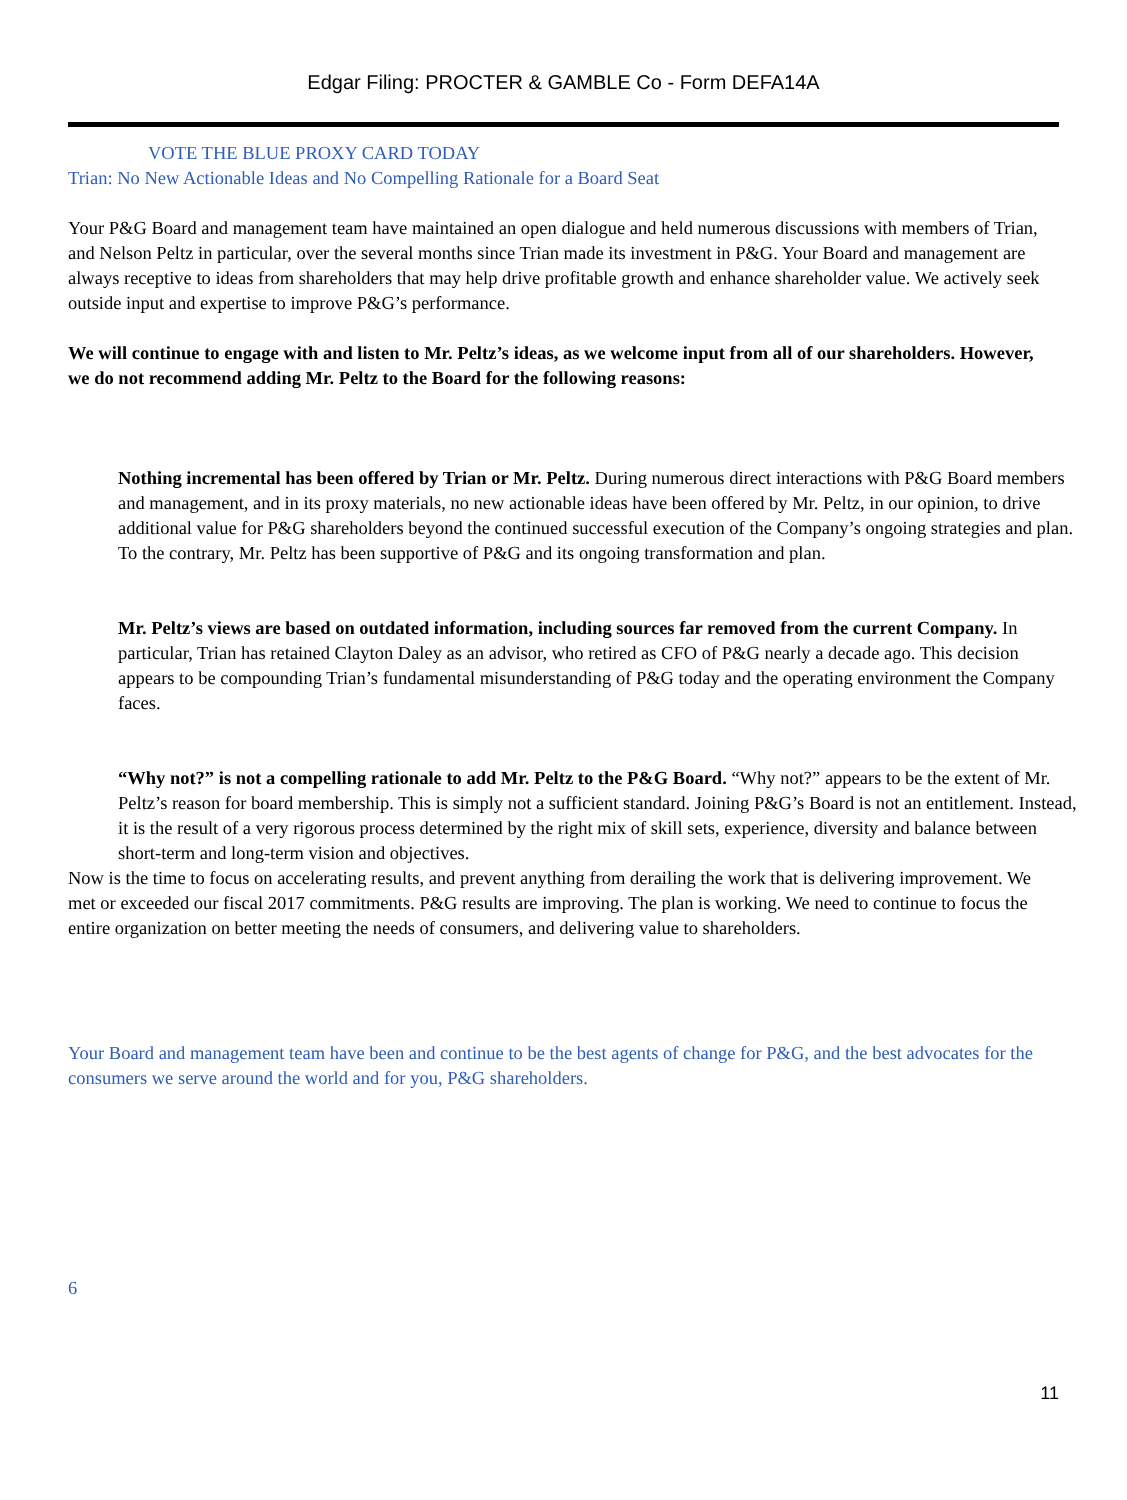Edgar Filing: PROCTER & GAMBLE Co - Form DEFA14A
VOTE THE BLUE PROXY CARD TODAY
Trian: No New Actionable Ideas and No Compelling Rationale for a Board Seat
Your P&G Board and management team have maintained an open dialogue and held numerous discussions with members of Trian, and Nelson Peltz in particular, over the several months since Trian made its investment in P&G. Your Board and management are always receptive to ideas from shareholders that may help drive profitable growth and enhance shareholder value. We actively seek outside input and expertise to improve P&G’s performance.
We will continue to engage with and listen to Mr. Peltz’s ideas, as we welcome input from all of our shareholders. However, we do not recommend adding Mr. Peltz to the Board for the following reasons:
Nothing incremental has been offered by Trian or Mr. Peltz. During numerous direct interactions with P&G Board members and management, and in its proxy materials, no new actionable ideas have been offered by Mr. Peltz, in our opinion, to drive additional value for P&G shareholders beyond the continued successful execution of the Company’s ongoing strategies and plan. To the contrary, Mr. Peltz has been supportive of P&G and its ongoing transformation and plan.
Mr. Peltz’s views are based on outdated information, including sources far removed from the current Company. In particular, Trian has retained Clayton Daley as an advisor, who retired as CFO of P&G nearly a decade ago. This decision appears to be compounding Trian’s fundamental misunderstanding of P&G today and the operating environment the Company faces.
“Why not?” is not a compelling rationale to add Mr. Peltz to the P&G Board. “Why not?” appears to be the extent of Mr. Peltz’s reason for board membership. This is simply not a sufficient standard. Joining P&G’s Board is not an entitlement. Instead, it is the result of a very rigorous process determined by the right mix of skill sets, experience, diversity and balance between short-term and long-term vision and objectives.
Now is the time to focus on accelerating results, and prevent anything from derailing the work that is delivering improvement. We met or exceeded our fiscal 2017 commitments. P&G results are improving. The plan is working. We need to continue to focus the entire organization on better meeting the needs of consumers, and delivering value to shareholders.
Your Board and management team have been and continue to be the best agents of change for P&G, and the best advocates for the consumers we serve around the world and for you, P&G shareholders.
6
11